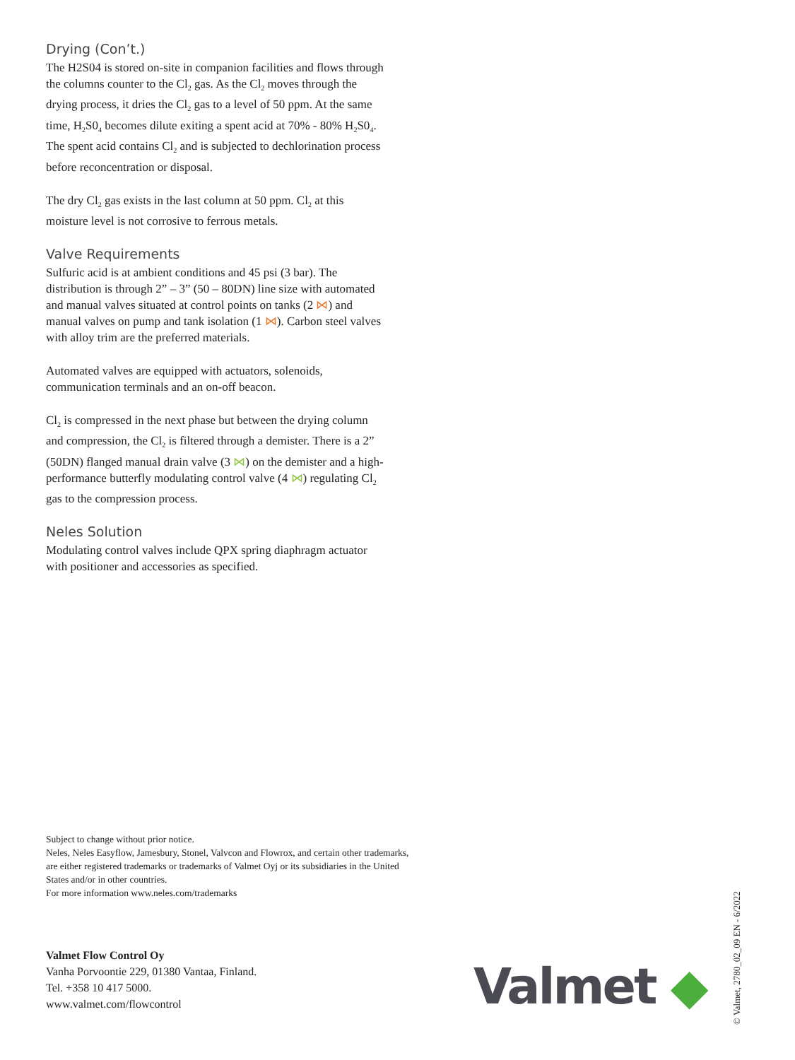Drying (Con’t.)
The H2S04 is stored on-site in companion facilities and flows through the columns counter to the Cl<sub>2</sub> gas. As the Cl<sub>2</sub> moves through the drying process, it dries the Cl<sub>2</sub> gas to a level of 50 ppm. At the same time, H<sub>2</sub>S0<sub>4</sub> becomes dilute exiting a spent acid at 70% - 80% H<sub>2</sub>S0<sub>4</sub>. The spent acid contains Cl<sub>2</sub> and is subjected to dechlorination process before reconcentration or disposal.
The dry Cl<sub>2</sub> gas exists in the last column at 50 ppm. Cl<sub>2</sub> at this moisture level is not corrosive to ferrous metals.
Valve Requirements
Sulfuric acid is at ambient conditions and 45 psi (3 bar). The distribution is through 2” – 3” (50 – 80DN) line size with automated and manual valves situated at control points on tanks (2 ⋈) and manual valves on pump and tank isolation (1 ⋈). Carbon steel valves with alloy trim are the preferred materials.
Automated valves are equipped with actuators, solenoids, communication terminals and an on-off beacon.
Cl<sub>2</sub> is compressed in the next phase but between the drying column and compression, the Cl<sub>2</sub> is filtered through a demister. There is a 2” (50DN) flanged manual drain valve (3 ⋈) on the demister and a high-performance butterfly modulating control valve (4 ⋈) regulating Cl<sub>2</sub> gas to the compression process.
Neles Solution
Modulating control valves include QPX spring diaphragm actuator with positioner and accessories as specified.
Subject to change without prior notice.
Neles, Neles Easyflow, Jamesbury, Stonel, Valvcon and Flowrox, and certain other trademarks, are either registered trademarks or trademarks of Valmet Oyj or its subsidiaries in the United States and/or in other countries.
For more information www.neles.com/trademarks
Valmet Flow Control Oy
Vanha Porvoontie 229, 01380 Vantaa, Finland.
Tel. +358 10 417 5000.
www.valmet.com/flowcontrol
Valmet ◆
© Valmet, 2780_02_09 EN - 6/2022